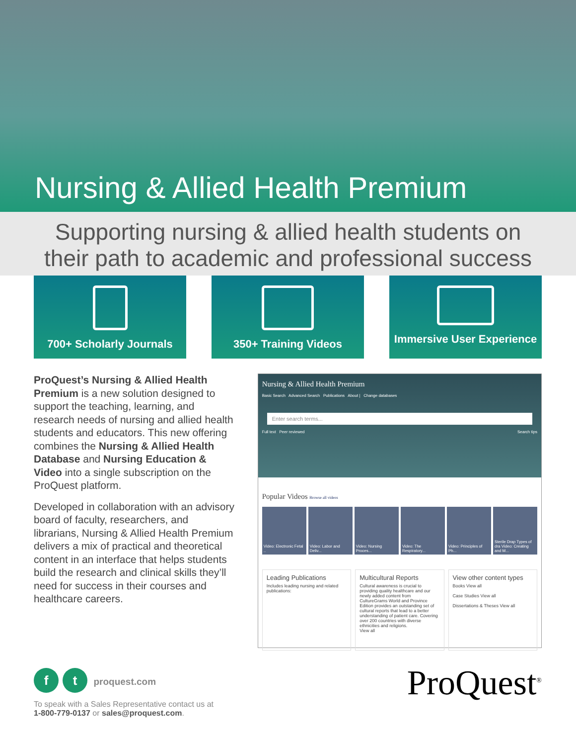Nursing & Allied Health Premium
Supporting nursing & allied health students on
their path to academic and professional success
700+ Scholarly Journals 350+ Training Videos Immersive User Experience
ProQuest’s Nursing & Allied Health Premium is a new solution designed to support the teaching, learning, and research needs of nursing and allied health students and educators. This new offering combines the Nursing & Allied Health Database and Nursing Education & Video into a single subscription on the ProQuest platform.
Developed in collaboration with an advisory board of faculty, researchers, and librarians, Nursing & Allied Health Premium delivers a mix of practical and theoretical content in an interface that helps students build the research and clinical skills they’ll need for success in their courses and healthcare careers.
Nursing & Allied Health Premium
Basic Search Advanced Search Publications About | Change databases
Enter search terms...
Full text Peer reviewed Search tips
Popular Videos Browse all videos
Video: Electronic Fetal .. Video: Labor and Deliv... Video: Nursing Proces... Video: The Respiratory... Video: Principles of Ph... Sterile Drap Types of dra Video: Creating and M...
Leading Publications
Includes leading nursing and related publications:
Multicultural Reports
Cultural awareness is crucial to providing quality healthcare and our newly added content from CultureGrams World and Province Edition provides an outstanding set of cultural reports that lead to a better understanding of patient care. Covering over 200 countries with diverse ethnicities and religions.
View all
View other content types
Books View all
Case Studies View all
Dissertations & Theses View all
ft proquest.com
To speak with a Sales Representative contact us at
1-800-779-0137 or sales@proquest.com.
ProQuest<sup>®</sup>